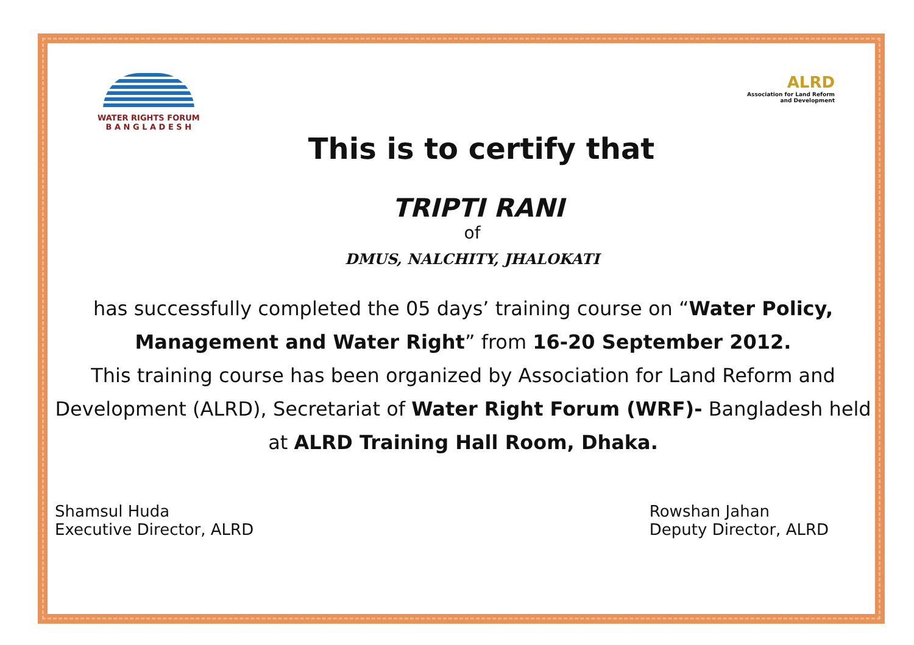WATER RIGHTS FORUM
B A N G L A D E S H
ALRD
Association for Land Reform
and Development
This is to certify that
TRIPTI RANI
of
DMUS, NALCHITY, JHALOKATI
has successfully completed the 05 days’ training course on “Water Policy, Management and Water Right” from 16-20 September 2012.
This training course has been organized by Association for Land Reform and Development (ALRD), Secretariat of Water Right Forum (WRF)- Bangladesh held at ALRD Training Hall Room, Dhaka.
Shamsul Huda
Executive Director, ALRD
Rowshan Jahan
Deputy Director, ALRD